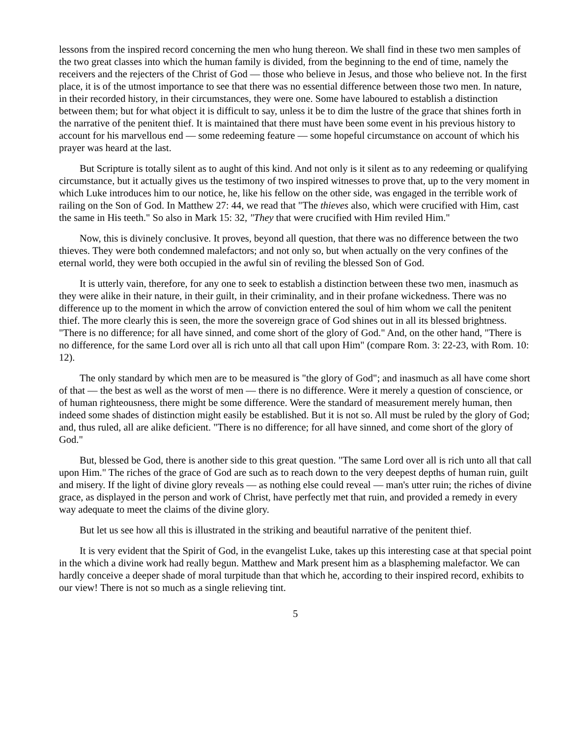lessons from the inspired record concerning the men who hung thereon. We shall find in these two men samples of the two great classes into which the human family is divided, from the beginning to the end of time, namely the receivers and the rejecters of the Christ of God — those who believe in Jesus, and those who believe not. In the first place, it is of the utmost importance to see that there was no essential difference between those two men. In nature, in their recorded history, in their circumstances, they were one. Some have laboured to establish a distinction between them; but for what object it is difficult to say, unless it be to dim the lustre of the grace that shines forth in the narrative of the penitent thief. It is maintained that there must have been some event in his previous history to account for his marvellous end — some redeeming feature — some hopeful circumstance on account of which his prayer was heard at the last.
But Scripture is totally silent as to aught of this kind. And not only is it silent as to any redeeming or qualifying circumstance, but it actually gives us the testimony of two inspired witnesses to prove that, up to the very moment in which Luke introduces him to our notice, he, like his fellow on the other side, was engaged in the terrible work of railing on the Son of God. In Matthew 27: 44, we read that "The thieves also, which were crucified with Him, cast the same in His teeth." So also in Mark 15: 32, "They that were crucified with Him reviled Him."
Now, this is divinely conclusive. It proves, beyond all question, that there was no difference between the two thieves. They were both condemned malefactors; and not only so, but when actually on the very confines of the eternal world, they were both occupied in the awful sin of reviling the blessed Son of God.
It is utterly vain, therefore, for any one to seek to establish a distinction between these two men, inasmuch as they were alike in their nature, in their guilt, in their criminality, and in their profane wickedness. There was no difference up to the moment in which the arrow of conviction entered the soul of him whom we call the penitent thief. The more clearly this is seen, the more the sovereign grace of God shines out in all its blessed brightness. "There is no difference; for all have sinned, and come short of the glory of God." And, on the other hand, "There is no difference, for the same Lord over all is rich unto all that call upon Him" (compare Rom. 3: 22-23, with Rom. 10: 12).
The only standard by which men are to be measured is "the glory of God"; and inasmuch as all have come short of that — the best as well as the worst of men — there is no difference. Were it merely a question of conscience, or of human righteousness, there might be some difference. Were the standard of measurement merely human, then indeed some shades of distinction might easily be established. But it is not so. All must be ruled by the glory of God; and, thus ruled, all are alike deficient. "There is no difference; for all have sinned, and come short of the glory of God."
But, blessed be God, there is another side to this great question. "The same Lord over all is rich unto all that call upon Him." The riches of the grace of God are such as to reach down to the very deepest depths of human ruin, guilt and misery. If the light of divine glory reveals — as nothing else could reveal — man's utter ruin; the riches of divine grace, as displayed in the person and work of Christ, have perfectly met that ruin, and provided a remedy in every way adequate to meet the claims of the divine glory.
But let us see how all this is illustrated in the striking and beautiful narrative of the penitent thief.
It is very evident that the Spirit of God, in the evangelist Luke, takes up this interesting case at that special point in the which a divine work had really begun. Matthew and Mark present him as a blaspheming malefactor. We can hardly conceive a deeper shade of moral turpitude than that which he, according to their inspired record, exhibits to our view! There is not so much as a single relieving tint.
5